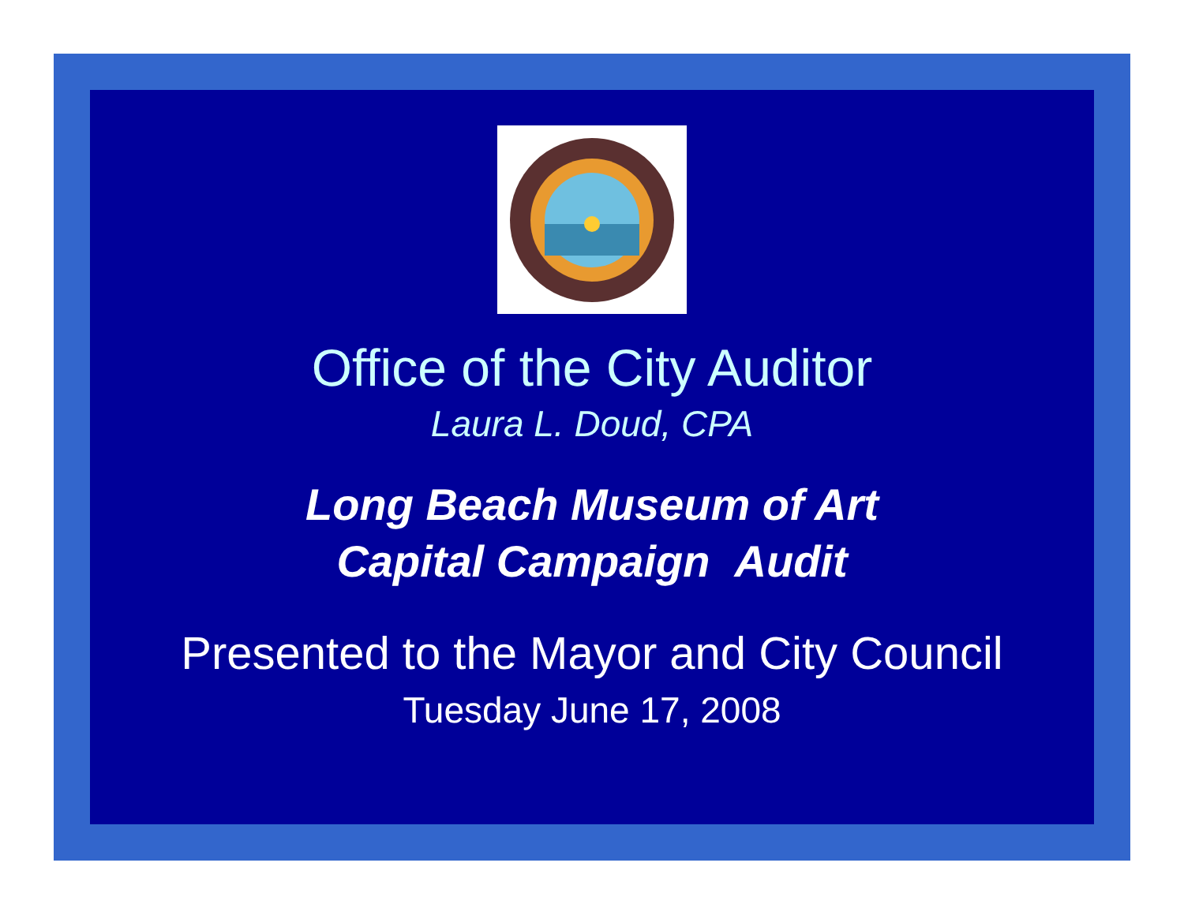Office of the City Auditor
Laura L. Doud, CPA
Long Beach Museum of Art
Capital Campaign Audit
Presented to the Mayor and City Council
Tuesday June 17, 2008